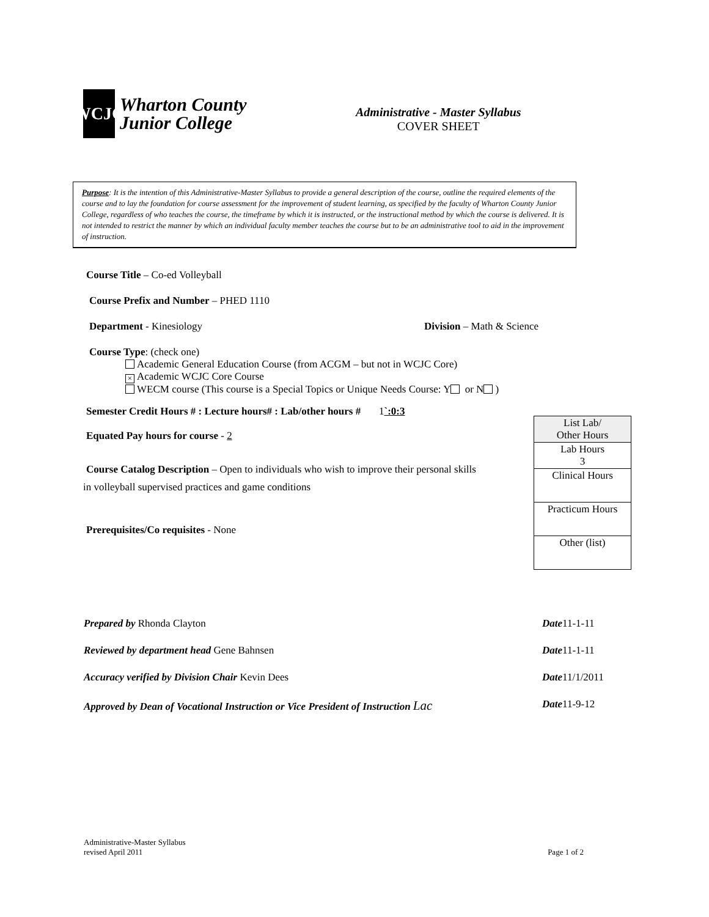WCJC
Wharton County
Junior College
Administrative - Master Syllabus
COVER SHEET
Purpose: It is the intention of this Administrative-Master Syllabus to provide a general description of the course, outline the required elements of the course and to lay the foundation for course assessment for the improvement of student learning, as specified by the faculty of Wharton County Junior College, regardless of who teaches the course, the timeframe by which it is instructed, or the instructional method by which the course is delivered. It is not intended to restrict the manner by which an individual faculty member teaches the course but to be an administrative tool to aid in the improvement of instruction.
Course Title – Co-ed Volleyball
Course Prefix and Number – PHED 1110
Department - Kinesiology Division – Math & Science
Course Type: (check one)
Academic General Education Course (from ACGM – but not in WCJC Core)
× Academic WCJC Core Course
WECM course (This course is a Special Topics or Unique Needs Course: Y or N )
Semester Credit Hours # : Lecture hours# : Lab/other hours # 1`:0:3
Equated Pay hours for course - 2
Course Catalog Description – Open to individuals who wish to improve their personal skills
in volleyball supervised practices and game conditions
Prerequisites/Co requisites - None
| List Lab/ Other Hours |
| Lab Hours 3 |
| Clinical Hours |
| Practicum Hours |
| Other (list) |
Prepared by Rhonda Clayton Date11-1-11
Reviewed by department head Gene Bahnsen Date11-1-11
Accuracy verified by Division Chair Kevin Dees Date11/1/2011
Approved by Dean of Vocational Instruction or Vice President of Instruction Lac Date11-9-12
Administrative-Master Syllabus
revised April 2011 Page 1 of 2